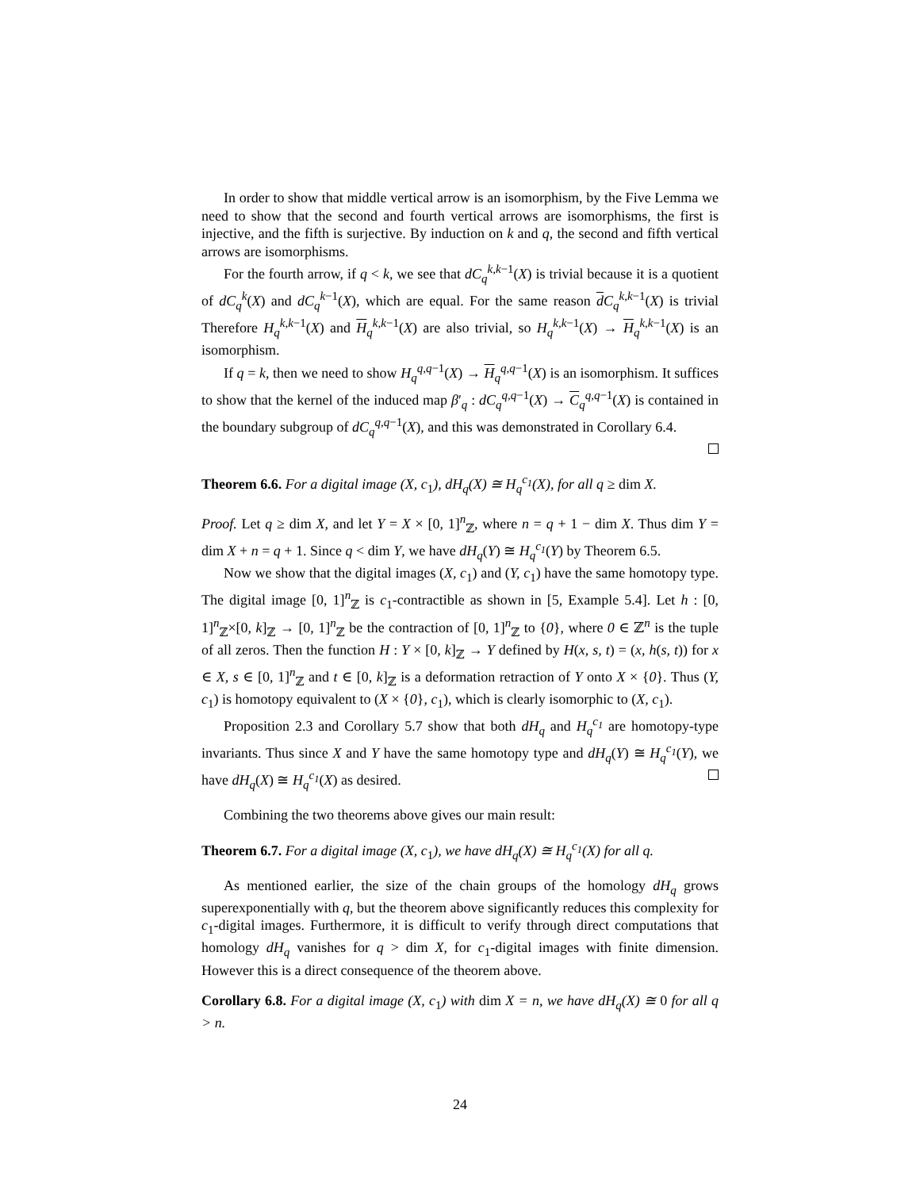In order to show that middle vertical arrow is an isomorphism, by the Five Lemma we need to show that the second and fourth vertical arrows are isomorphisms, the first is injective, and the fifth is surjective. By induction on k and q, the second and fifth vertical arrows are isomorphisms.
For the fourth arrow, if q < k, we see that dC<sub>q</sub><sup>k,k−1</sup>(X) is trivial because it is a quotient of dC<sub>q</sub><sup>k</sup>(X) and dC<sub>q</sub><sup>k−1</sup>(X), which are equal. For the same reason dC<sub>q</sub><sup>k,k−1</sup>(X) is trivial Therefore H<sub>q</sub><sup>k,k−1</sup>(X) and H<sub>q</sub><sup>k,k−1</sup>(X) are also trivial, so H<sub>q</sub><sup>k,k−1</sup>(X) → H<sub>q</sub><sup>k,k−1</sup>(X) is an isomorphism.
If q = k, then we need to show H<sub>q</sub><sup>q,q−1</sup>(X) → H<sub>q</sub><sup>q,q−1</sup>(X) is an isomorphism. It suffices to show that the kernel of the induced map β′<sub>q</sub> : dC<sub>q</sub><sup>q,q−1</sup>(X) → C<sub>q</sub><sup>q,q−1</sup>(X) is contained in the boundary subgroup of dC<sub>q</sub><sup>q,q−1</sup>(X), and this was demonstrated in Corollary 6.4.
Theorem 6.6. For a digital image (X, c<sub>1</sub>), dH<sub>q</sub>(X) ≅ H<sub>q</sub><sup>c<sub>1</sub></sup>(X), for all q ≥ dim X.
Proof. Let q ≥ dim X, and let Y = X × [0, 1]<sup>n</sup><sub>ℤ</sub>, where n = q + 1 − dim X. Thus dim Y = dim X + n = q + 1. Since q < dim Y, we have dH<sub>q</sub>(Y) ≅ H<sub>q</sub><sup>c<sub>1</sub></sup>(Y) by Theorem 6.5.
Now we show that the digital images (X, c<sub>1</sub>) and (Y, c<sub>1</sub>) have the same homotopy type. The digital image [0, 1]<sup>n</sup><sub>ℤ</sub> is c<sub>1</sub>-contractible as shown in [5, Example 5.4]. Let h : [0, 1]<sup>n</sup><sub>ℤ</sub>×[0, k]<sub>ℤ</sub> → [0, 1]<sup>n</sup><sub>ℤ</sub> be the contraction of [0, 1]<sup>n</sup><sub>ℤ</sub> to {0}, where 0 ∈ ℤ<sup>n</sup> is the tuple of all zeros. Then the function H : Y × [0, k]<sub>ℤ</sub> → Y defined by H(x, s, t) = (x, h(s, t)) for x ∈ X, s ∈ [0, 1]<sup>n</sup><sub>ℤ</sub> and t ∈ [0, k]<sub>ℤ</sub> is a deformation retraction of Y onto X × {0}. Thus (Y, c<sub>1</sub>) is homotopy equivalent to (X × {0}, c<sub>1</sub>), which is clearly isomorphic to (X, c<sub>1</sub>).
Proposition 2.3 and Corollary 5.7 show that both dH<sub>q</sub> and H<sub>q</sub><sup>c<sub>1</sub></sup> are homotopy-type invariants. Thus since X and Y have the same homotopy type and dH<sub>q</sub>(Y) ≅ H<sub>q</sub><sup>c<sub>1</sub></sup>(Y), we have dH<sub>q</sub>(X) ≅ H<sub>q</sub><sup>c<sub>1</sub></sup>(X) as desired.
Combining the two theorems above gives our main result:
Theorem 6.7. For a digital image (X, c<sub>1</sub>), we have dH<sub>q</sub>(X) ≅ H<sub>q</sub><sup>c<sub>1</sub></sup>(X) for all q.
As mentioned earlier, the size of the chain groups of the homology dH<sub>q</sub> grows superexponentially with q, but the theorem above significantly reduces this complexity for c<sub>1</sub>-digital images. Furthermore, it is difficult to verify through direct computations that homology dH<sub>q</sub> vanishes for q > dim X, for c<sub>1</sub>-digital images with finite dimension. However this is a direct consequence of the theorem above.
Corollary 6.8. For a digital image (X, c<sub>1</sub>) with dim X = n, we have dH<sub>q</sub>(X) ≅ 0 for all q > n.
24